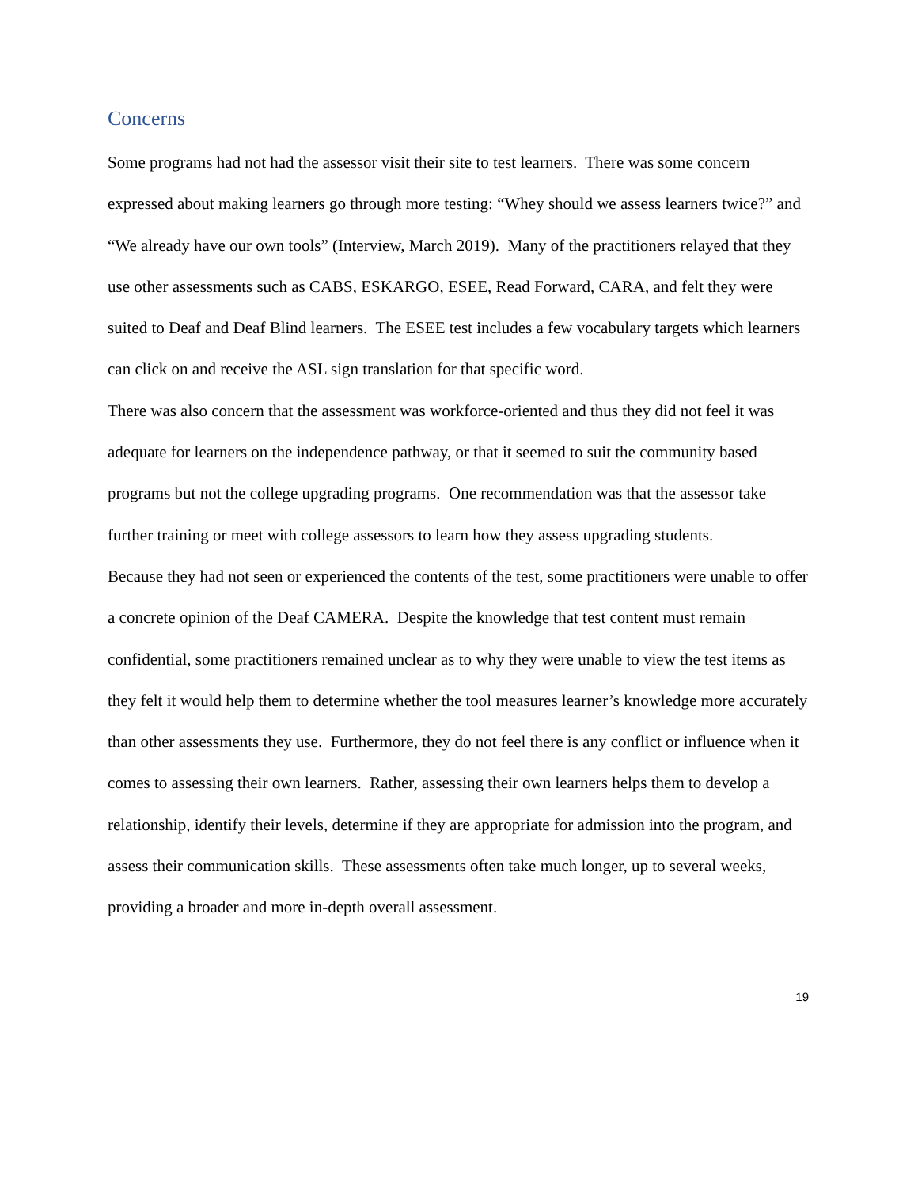Concerns
Some programs had not had the assessor visit their site to test learners. There was some concern expressed about making learners go through more testing: “Whey should we assess learners twice?” and “We already have our own tools” (Interview, March 2019). Many of the practitioners relayed that they use other assessments such as CABS, ESKARGO, ESEE, Read Forward, CARA, and felt they were suited to Deaf and Deaf Blind learners. The ESEE test includes a few vocabulary targets which learners can click on and receive the ASL sign translation for that specific word.
There was also concern that the assessment was workforce-oriented and thus they did not feel it was adequate for learners on the independence pathway, or that it seemed to suit the community based programs but not the college upgrading programs. One recommendation was that the assessor take further training or meet with college assessors to learn how they assess upgrading students.
Because they had not seen or experienced the contents of the test, some practitioners were unable to offer a concrete opinion of the Deaf CAMERA. Despite the knowledge that test content must remain confidential, some practitioners remained unclear as to why they were unable to view the test items as they felt it would help them to determine whether the tool measures learner’s knowledge more accurately than other assessments they use. Furthermore, they do not feel there is any conflict or influence when it comes to assessing their own learners. Rather, assessing their own learners helps them to develop a relationship, identify their levels, determine if they are appropriate for admission into the program, and assess their communication skills. These assessments often take much longer, up to several weeks, providing a broader and more in-depth overall assessment.
19